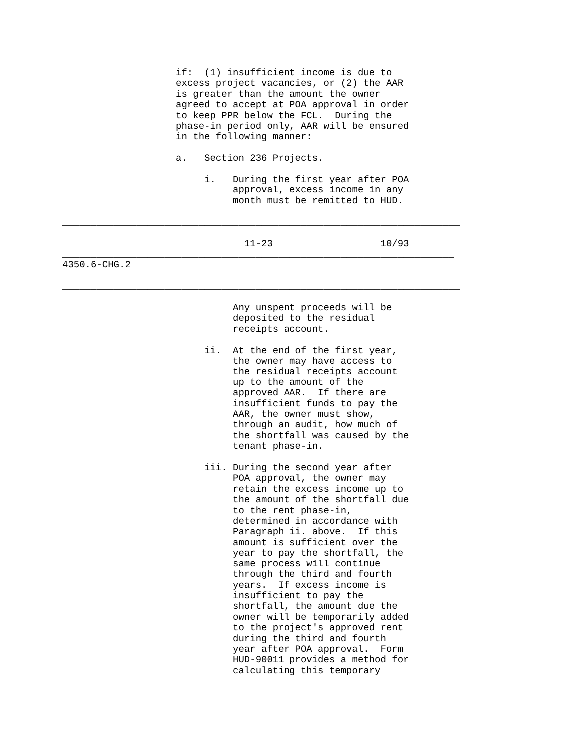if:  (1) insufficient income is due to
                    excess project vacancies, or (2) the AAR
                    is greater than the amount the owner
                    agreed to accept at POA approval in order
                    to keep PPR below the FCL.  During the
                    phase-in period only, AAR will be ensured
                    in the following manner:

                    a.   Section 236 Projects.

                         i.   During the first year after POA
                              approval, excess income in any
                              month must be remitted to HUD.

______________________________________________________________________

                                11-23                   10/93
_____________________________________________________________________
4350.6-CHG.2

______________________________________________________________________

                              Any unspent proceeds will be
                              deposited to the residual
                              receipts account.

                         ii.  At the end of the first year,
                              the owner may have access to
                              the residual receipts account
                              up to the amount of the
                              approved AAR.  If there are
                              insufficient funds to pay the
                              AAR, the owner must show,
                              through an audit, how much of
                              the shortfall was caused by the
                              tenant phase-in.

                         iii. During the second year after
                              POA approval, the owner may
                              retain the excess income up to
                              the amount of the shortfall due
                              to the rent phase-in,
                              determined in accordance with
                              Paragraph ii. above.  If this
                              amount is sufficient over the
                              year to pay the shortfall, the
                              same process will continue
                              through the third and fourth
                              years.  If excess income is
                              insufficient to pay the
                              shortfall, the amount due the
                              owner will be temporarily added
                              to the project's approved rent
                              during the third and fourth
                              year after POA approval.  Form
                              HUD-90011 provides a method for
                              calculating this temporary